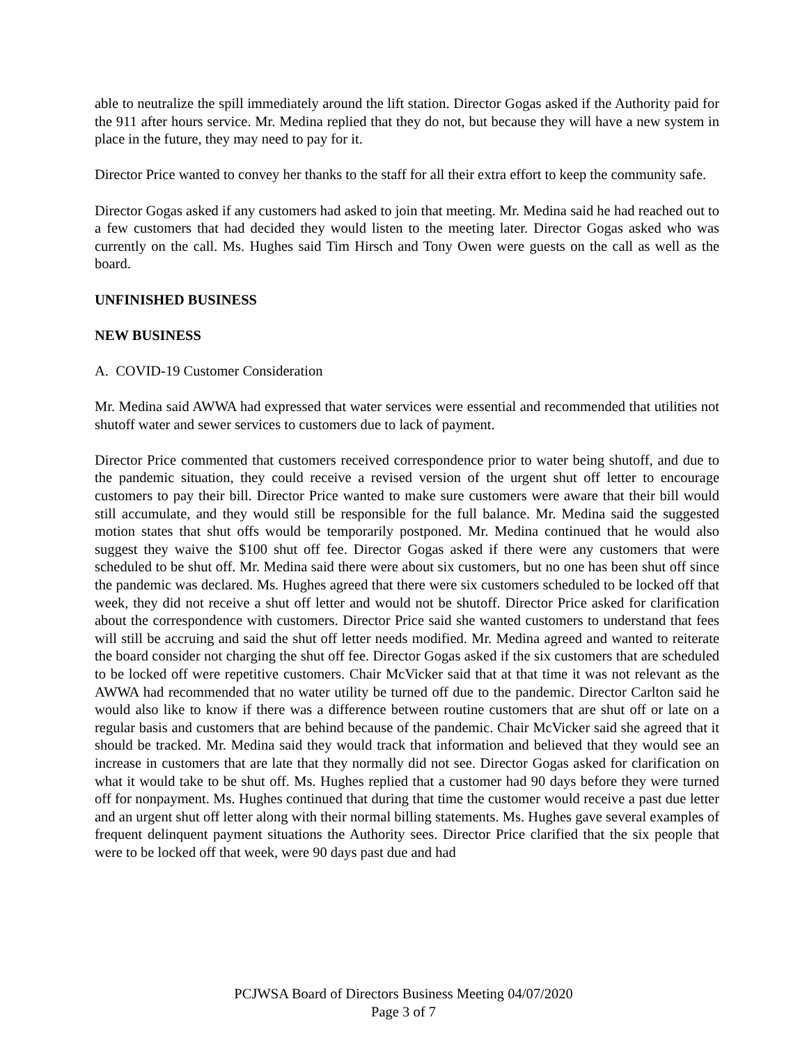able to neutralize the spill immediately around the lift station. Director Gogas asked if the Authority paid for the 911 after hours service. Mr. Medina replied that they do not, but because they will have a new system in place in the future, they may need to pay for it.
Director Price wanted to convey her thanks to the staff for all their extra effort to keep the community safe.
Director Gogas asked if any customers had asked to join that meeting. Mr. Medina said he had reached out to a few customers that had decided they would listen to the meeting later. Director Gogas asked who was currently on the call. Ms. Hughes said Tim Hirsch and Tony Owen were guests on the call as well as the board.
UNFINISHED BUSINESS
NEW BUSINESS
A. COVID-19 Customer Consideration
Mr. Medina said AWWA had expressed that water services were essential and recommended that utilities not shutoff water and sewer services to customers due to lack of payment.
Director Price commented that customers received correspondence prior to water being shutoff, and due to the pandemic situation, they could receive a revised version of the urgent shut off letter to encourage customers to pay their bill. Director Price wanted to make sure customers were aware that their bill would still accumulate, and they would still be responsible for the full balance. Mr. Medina said the suggested motion states that shut offs would be temporarily postponed. Mr. Medina continued that he would also suggest they waive the $100 shut off fee. Director Gogas asked if there were any customers that were scheduled to be shut off. Mr. Medina said there were about six customers, but no one has been shut off since the pandemic was declared. Ms. Hughes agreed that there were six customers scheduled to be locked off that week, they did not receive a shut off letter and would not be shutoff. Director Price asked for clarification about the correspondence with customers. Director Price said she wanted customers to understand that fees will still be accruing and said the shut off letter needs modified. Mr. Medina agreed and wanted to reiterate the board consider not charging the shut off fee. Director Gogas asked if the six customers that are scheduled to be locked off were repetitive customers. Chair McVicker said that at that time it was not relevant as the AWWA had recommended that no water utility be turned off due to the pandemic. Director Carlton said he would also like to know if there was a difference between routine customers that are shut off or late on a regular basis and customers that are behind because of the pandemic. Chair McVicker said she agreed that it should be tracked. Mr. Medina said they would track that information and believed that they would see an increase in customers that are late that they normally did not see. Director Gogas asked for clarification on what it would take to be shut off. Ms. Hughes replied that a customer had 90 days before they were turned off for nonpayment. Ms. Hughes continued that during that time the customer would receive a past due letter and an urgent shut off letter along with their normal billing statements. Ms. Hughes gave several examples of frequent delinquent payment situations the Authority sees. Director Price clarified that the six people that were to be locked off that week, were 90 days past due and had
PCJWSA Board of Directors Business Meeting 04/07/2020
Page 3 of 7